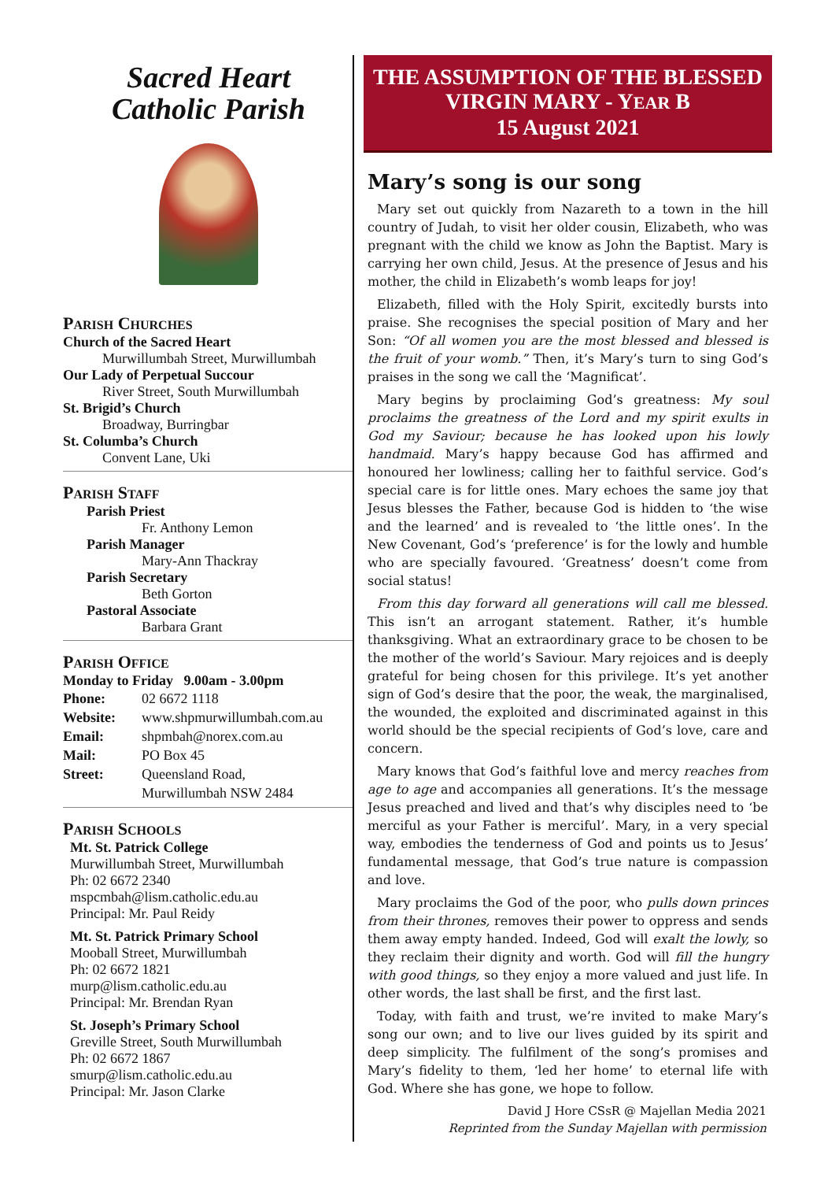Sacred Heart
Catholic Parish
PARISH CHURCHES
Church of the Sacred Heart
Murwillumbah Street, Murwillumbah
Our Lady of Perpetual Succour
River Street, South Murwillumbah
St. Brigid’s Church
Broadway, Burringbar
St. Columba’s Church
Convent Lane, Uki
PARISH STAFF
Parish Priest
Fr. Anthony Lemon
Parish Manager
Mary-Ann Thackray
Parish Secretary
Beth Gorton
Pastoral Associate
Barbara Grant
PARISH OFFICE
Monday to Friday 9.00am - 3.00pm
Phone: 02 6672 1118
Website: www.shpmurwillumbah.com.au
Email: shpmbah@norex.com.au
Mail: PO Box 45
Street: Queensland Road,
Murwillumbah NSW 2484
PARISH SCHOOLS
Mt. St. Patrick College
Murwillumbah Street, Murwillumbah
Ph: 02 6672 2340
mspcmbah@lism.catholic.edu.au
Principal: Mr. Paul Reidy
Mt. St. Patrick Primary School
Mooball Street, Murwillumbah
Ph: 02 6672 1821
murp@lism.catholic.edu.au
Principal: Mr. Brendan Ryan
St. Joseph’s Primary School
Greville Street, South Murwillumbah
Ph: 02 6672 1867
smurp@lism.catholic.edu.au
Principal: Mr. Jason Clarke
THE ASSUMPTION OF THE BLESSED
VIRGIN MARY - YEAR B
15 August 2021
Mary’s song is our song
Mary set out quickly from Nazareth to a town in the hill country of Judah, to visit her older cousin, Elizabeth, who was pregnant with the child we know as John the Baptist. Mary is carrying her own child, Jesus. At the presence of Jesus and his mother, the child in Elizabeth’s womb leaps for joy!
Elizabeth, filled with the Holy Spirit, excitedly bursts into praise. She recognises the special position of Mary and her Son: “Of all women you are the most blessed and blessed is the fruit of your womb.” Then, it’s Mary’s turn to sing God’s praises in the song we call the ‘Magnificat’.
Mary begins by proclaiming God’s greatness: My soul proclaims the greatness of the Lord and my spirit exults in God my Saviour; because he has looked upon his lowly handmaid. Mary’s happy because God has affirmed and honoured her lowliness; calling her to faithful service. God’s special care is for little ones. Mary echoes the same joy that Jesus blesses the Father, because God is hidden to ‘the wise and the learned’ and is revealed to ‘the little ones’. In the New Covenant, God’s ‘preference’ is for the lowly and humble who are specially favoured. ‘Greatness’ doesn’t come from social status!
From this day forward all generations will call me blessed. This isn’t an arrogant statement. Rather, it’s humble thanksgiving. What an extraordinary grace to be chosen to be the mother of the world’s Saviour. Mary rejoices and is deeply grateful for being chosen for this privilege. It’s yet another sign of God’s desire that the poor, the weak, the marginalised, the wounded, the exploited and discriminated against in this world should be the special recipients of God’s love, care and concern.
Mary knows that God’s faithful love and mercy reaches from age to age and accompanies all generations. It’s the message Jesus preached and lived and that’s why disciples need to ‘be merciful as your Father is merciful’. Mary, in a very special way, embodies the tenderness of God and points us to Jesus’ fundamental message, that God’s true nature is compassion and love.
Mary proclaims the God of the poor, who pulls down princes from their thrones, removes their power to oppress and sends them away empty handed. Indeed, God will exalt the lowly, so they reclaim their dignity and worth. God will fill the hungry with good things, so they enjoy a more valued and just life. In other words, the last shall be first, and the first last.
Today, with faith and trust, we’re invited to make Mary’s song our own; and to live our lives guided by its spirit and deep simplicity. The fulfilment of the song’s promises and Mary’s fidelity to them, ‘led her home’ to eternal life with God. Where she has gone, we hope to follow.
David J Hore CSsR @ Majellan Media 2021
Reprinted from the Sunday Majellan with permission